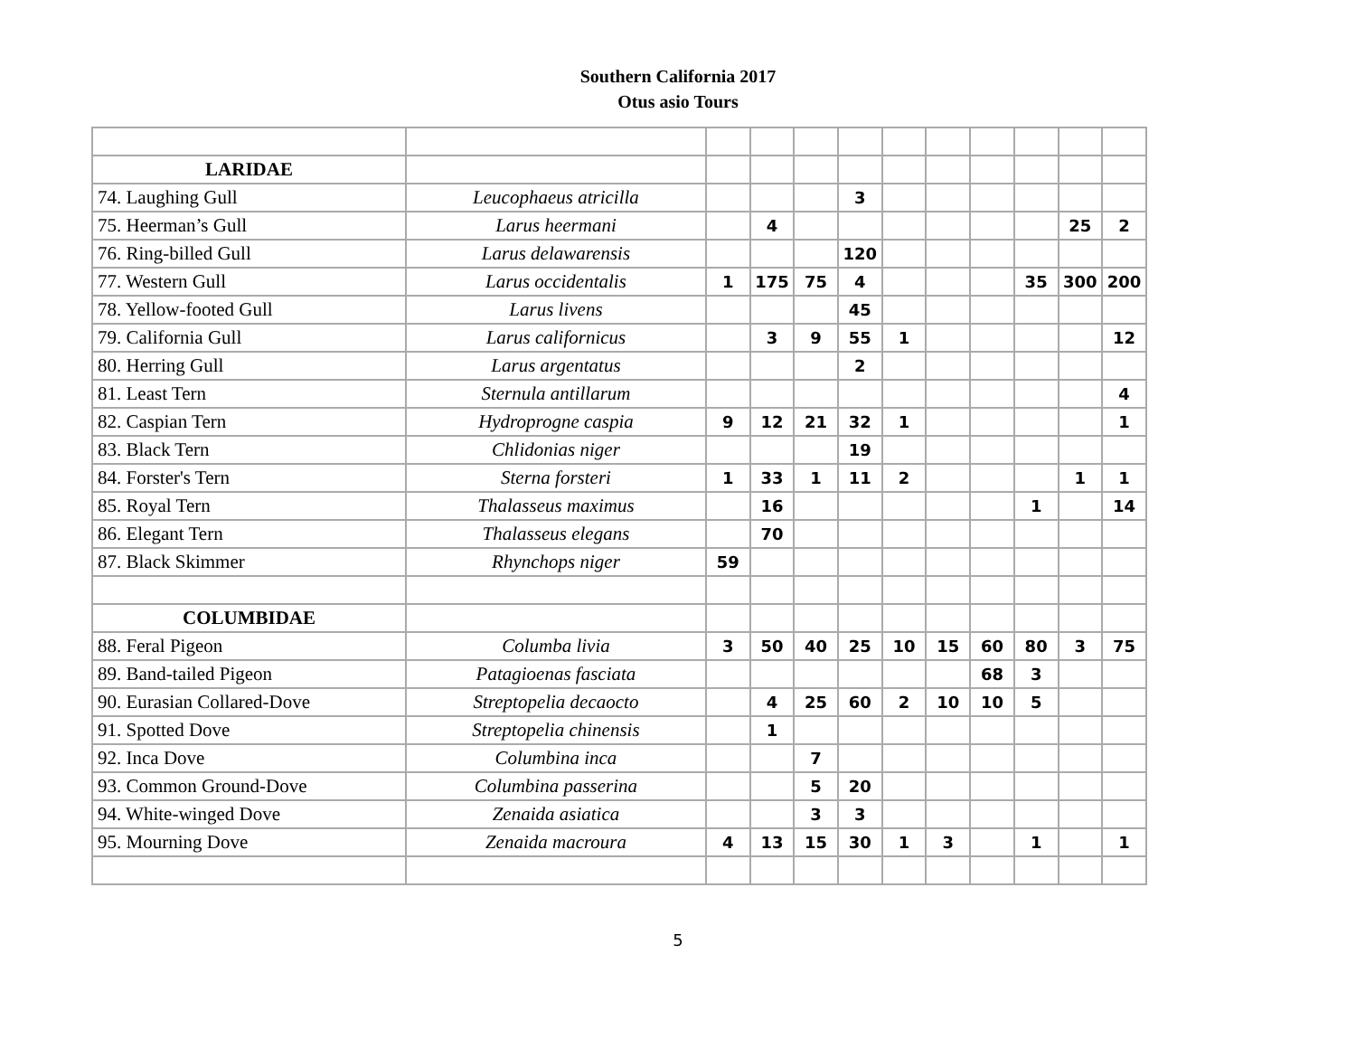Southern California 2017
Otus asio Tours
| LARIDAE | | | | | | | | | | | |
| 74. Laughing Gull | Leucophaeus atricilla | | | | 3 | | | | | | |
| 75. Heerman’s Gull | Larus heermani | | 4 | | | | | | | 25 | 2 |
| 76. Ring-billed Gull | Larus delawarensis | | | | 120 | | | | | | |
| 77. Western Gull | Larus occidentalis | 1 | 175 | 75 | 4 | | | | 35 | 300 | 200 |
| 78. Yellow-footed Gull | Larus livens | | | | 45 | | | | | | |
| 79. California Gull | Larus californicus | | 3 | 9 | 55 | 1 | | | | | 12 |
| 80. Herring Gull | Larus argentatus | | | | 2 | | | | | | |
| 81. Least Tern | Sternula antillarum | | | | | | | | | | 4 |
| 82. Caspian Tern | Hydroprogne caspia | 9 | 12 | 21 | 32 | 1 | | | | | 1 |
| 83. Black Tern | Chlidonias niger | | | | 19 | | | | | | |
| 84. Forster's Tern | Sterna forsteri | 1 | 33 | 1 | 11 | 2 | | | | 1 | 1 |
| 85. Royal Tern | Thalasseus maximus | | 16 | | | | | | 1 | | 14 |
| 86. Elegant Tern | Thalasseus elegans | | 70 | | | | | | | | |
| 87. Black Skimmer | Rhynchops niger | 59 | | | | | | | | | |
| COLUMBIDAE | | | | | | | | | | | |
| 88. Feral Pigeon | Columba livia | 3 | 50 | 40 | 25 | 10 | 15 | 60 | 80 | 3 | 75 |
| 89. Band-tailed Pigeon | Patagioenas fasciata | | | | | | | 68 | 3 | | |
| 90. Eurasian Collared-Dove | Streptopelia decaocto | | 4 | 25 | 60 | 2 | 10 | 10 | 5 | | |
| 91. Spotted Dove | Streptopelia chinensis | | 1 | | | | | | | | |
| 92. Inca Dove | Columbina inca | | | 7 | | | | | | | |
| 93. Common Ground-Dove | Columbina passerina | | | 5 | 20 | | | | | | |
| 94. White-winged Dove | Zenaida asiatica | | | 3 | 3 | | | | | | |
| 95. Mourning Dove | Zenaida macroura | 4 | 13 | 15 | 30 | 1 | 3 | | 1 | | 1 |
5